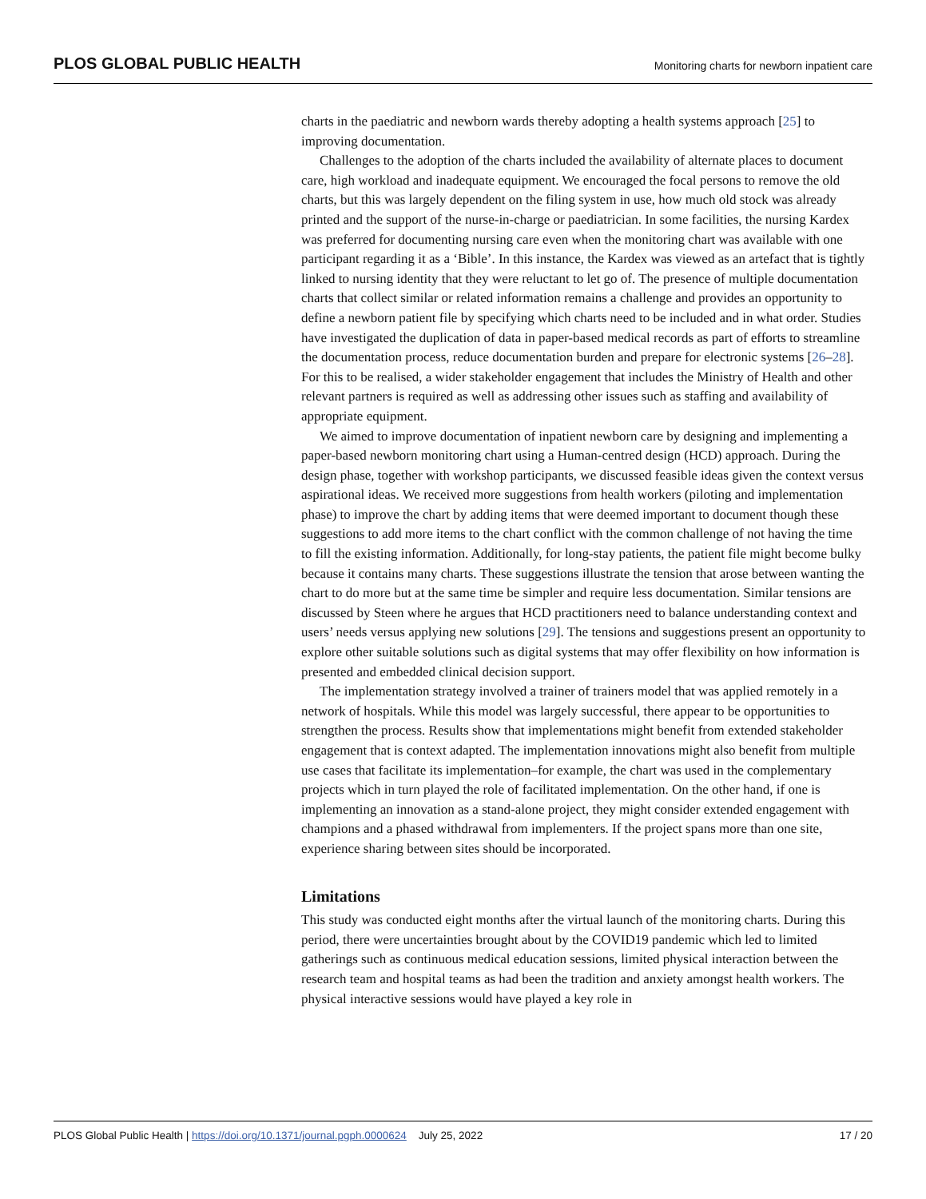PLOS GLOBAL PUBLIC HEALTH Monitoring charts for newborn inpatient care
charts in the paediatric and newborn wards thereby adopting a health systems approach [25] to improving documentation.
Challenges to the adoption of the charts included the availability of alternate places to document care, high workload and inadequate equipment. We encouraged the focal persons to remove the old charts, but this was largely dependent on the filing system in use, how much old stock was already printed and the support of the nurse-in-charge or paediatrician. In some facilities, the nursing Kardex was preferred for documenting nursing care even when the monitoring chart was available with one participant regarding it as a ‘Bible’. In this instance, the Kardex was viewed as an artefact that is tightly linked to nursing identity that they were reluctant to let go of. The presence of multiple documentation charts that collect similar or related information remains a challenge and provides an opportunity to define a newborn patient file by specifying which charts need to be included and in what order. Studies have investigated the duplication of data in paper-based medical records as part of efforts to streamline the documentation process, reduce documentation burden and prepare for electronic systems [26–28]. For this to be realised, a wider stakeholder engagement that includes the Ministry of Health and other relevant partners is required as well as addressing other issues such as staffing and availability of appropriate equipment.
We aimed to improve documentation of inpatient newborn care by designing and implementing a paper-based newborn monitoring chart using a Human-centred design (HCD) approach. During the design phase, together with workshop participants, we discussed feasible ideas given the context versus aspirational ideas. We received more suggestions from health workers (piloting and implementation phase) to improve the chart by adding items that were deemed important to document though these suggestions to add more items to the chart conflict with the common challenge of not having the time to fill the existing information. Additionally, for long-stay patients, the patient file might become bulky because it contains many charts. These suggestions illustrate the tension that arose between wanting the chart to do more but at the same time be simpler and require less documentation. Similar tensions are discussed by Steen where he argues that HCD practitioners need to balance understanding context and users’ needs versus applying new solutions [29]. The tensions and suggestions present an opportunity to explore other suitable solutions such as digital systems that may offer flexibility on how information is presented and embedded clinical decision support.
The implementation strategy involved a trainer of trainers model that was applied remotely in a network of hospitals. While this model was largely successful, there appear to be opportunities to strengthen the process. Results show that implementations might benefit from extended stakeholder engagement that is context adapted. The implementation innovations might also benefit from multiple use cases that facilitate its implementation–for example, the chart was used in the complementary projects which in turn played the role of facilitated implementation. On the other hand, if one is implementing an innovation as a stand-alone project, they might consider extended engagement with champions and a phased withdrawal from implementers. If the project spans more than one site, experience sharing between sites should be incorporated.
Limitations
This study was conducted eight months after the virtual launch of the monitoring charts. During this period, there were uncertainties brought about by the COVID19 pandemic which led to limited gatherings such as continuous medical education sessions, limited physical interaction between the research team and hospital teams as had been the tradition and anxiety amongst health workers. The physical interactive sessions would have played a key role in
PLOS Global Public Health | https://doi.org/10.1371/journal.pgph.0000624 July 25, 2022 17 / 20